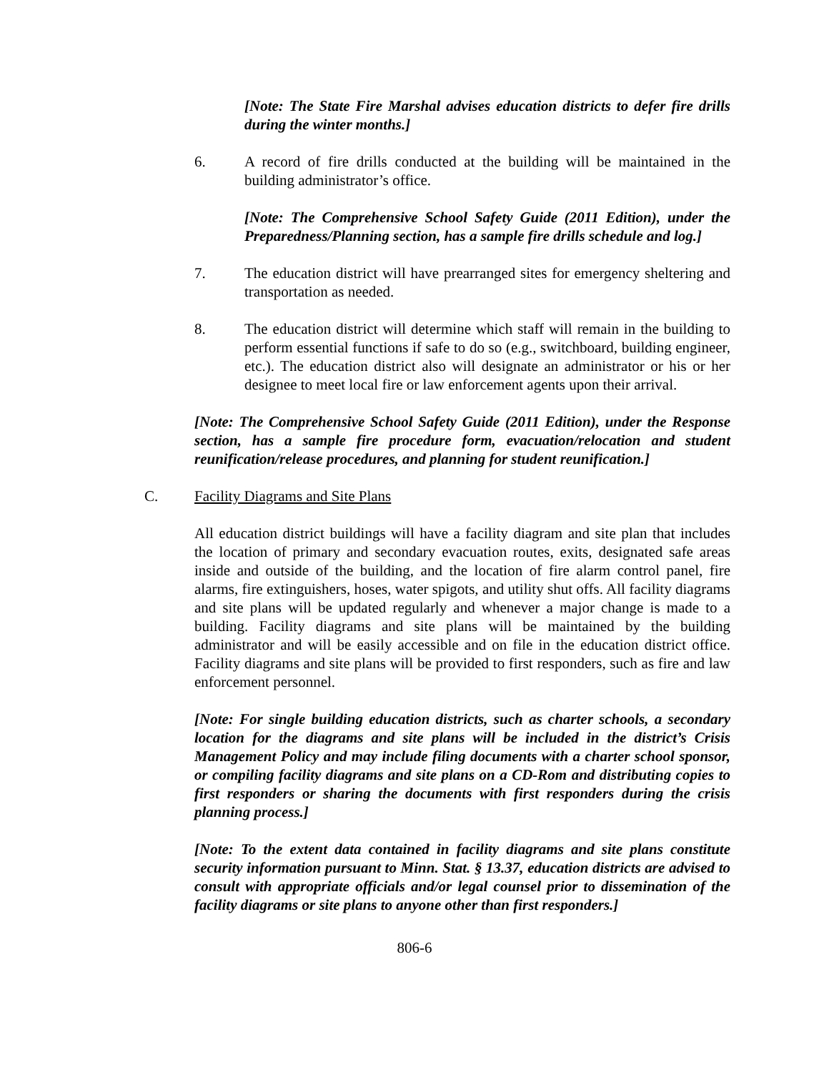[Note: The State Fire Marshal advises education districts to defer fire drills during the winter months.]
6. A record of fire drills conducted at the building will be maintained in the building administrator’s office.
[Note: The Comprehensive School Safety Guide (2011 Edition), under the Preparedness/Planning section, has a sample fire drills schedule and log.]
7. The education district will have prearranged sites for emergency sheltering and transportation as needed.
8. The education district will determine which staff will remain in the building to perform essential functions if safe to do so (e.g., switchboard, building engineer, etc.). The education district also will designate an administrator or his or her designee to meet local fire or law enforcement agents upon their arrival.
[Note: The Comprehensive School Safety Guide (2011 Edition), under the Response section, has a sample fire procedure form, evacuation/relocation and student reunification/release procedures, and planning for student reunification.]
C. Facility Diagrams and Site Plans
All education district buildings will have a facility diagram and site plan that includes the location of primary and secondary evacuation routes, exits, designated safe areas inside and outside of the building, and the location of fire alarm control panel, fire alarms, fire extinguishers, hoses, water spigots, and utility shut offs. All facility diagrams and site plans will be updated regularly and whenever a major change is made to a building. Facility diagrams and site plans will be maintained by the building administrator and will be easily accessible and on file in the education district office. Facility diagrams and site plans will be provided to first responders, such as fire and law enforcement personnel.
[Note: For single building education districts, such as charter schools, a secondary location for the diagrams and site plans will be included in the district’s Crisis Management Policy and may include filing documents with a charter school sponsor, or compiling facility diagrams and site plans on a CD-Rom and distributing copies to first responders or sharing the documents with first responders during the crisis planning process.]
[Note: To the extent data contained in facility diagrams and site plans constitute security information pursuant to Minn. Stat. § 13.37, education districts are advised to consult with appropriate officials and/or legal counsel prior to dissemination of the facility diagrams or site plans to anyone other than first responders.]
806-6